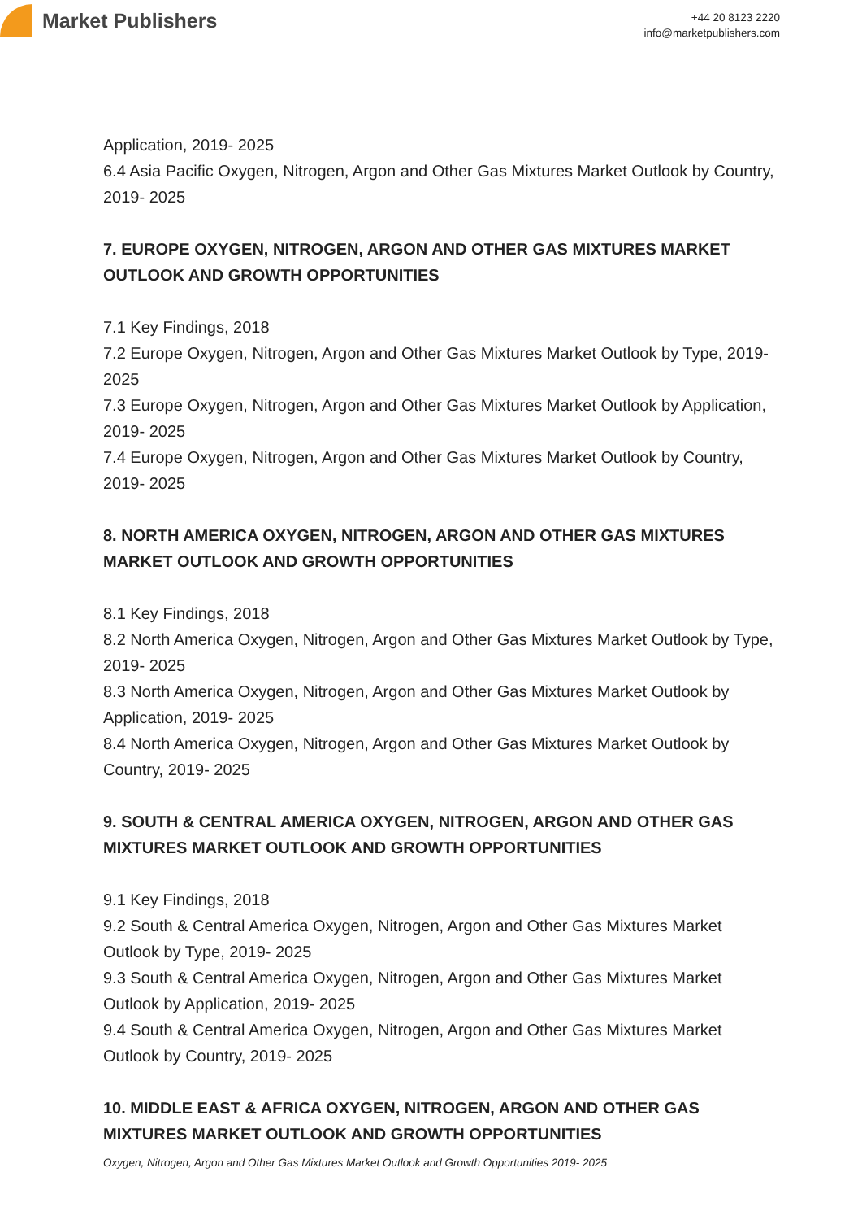Market Publishers
+44 20 8123 2220
info@marketpublishers.com
Application, 2019- 2025
6.4 Asia Pacific Oxygen, Nitrogen, Argon and Other Gas Mixtures Market Outlook by Country, 2019- 2025
7. EUROPE OXYGEN, NITROGEN, ARGON AND OTHER GAS MIXTURES MARKET OUTLOOK AND GROWTH OPPORTUNITIES
7.1 Key Findings, 2018
7.2 Europe Oxygen, Nitrogen, Argon and Other Gas Mixtures Market Outlook by Type, 2019- 2025
7.3 Europe Oxygen, Nitrogen, Argon and Other Gas Mixtures Market Outlook by Application, 2019- 2025
7.4 Europe Oxygen, Nitrogen, Argon and Other Gas Mixtures Market Outlook by Country, 2019- 2025
8. NORTH AMERICA OXYGEN, NITROGEN, ARGON AND OTHER GAS MIXTURES MARKET OUTLOOK AND GROWTH OPPORTUNITIES
8.1 Key Findings, 2018
8.2 North America Oxygen, Nitrogen, Argon and Other Gas Mixtures Market Outlook by Type, 2019- 2025
8.3 North America Oxygen, Nitrogen, Argon and Other Gas Mixtures Market Outlook by Application, 2019- 2025
8.4 North America Oxygen, Nitrogen, Argon and Other Gas Mixtures Market Outlook by Country, 2019- 2025
9. SOUTH & CENTRAL AMERICA OXYGEN, NITROGEN, ARGON AND OTHER GAS MIXTURES MARKET OUTLOOK AND GROWTH OPPORTUNITIES
9.1 Key Findings, 2018
9.2 South & Central America Oxygen, Nitrogen, Argon and Other Gas Mixtures Market Outlook by Type, 2019- 2025
9.3 South & Central America Oxygen, Nitrogen, Argon and Other Gas Mixtures Market Outlook by Application, 2019- 2025
9.4 South & Central America Oxygen, Nitrogen, Argon and Other Gas Mixtures Market Outlook by Country, 2019- 2025
10. MIDDLE EAST & AFRICA OXYGEN, NITROGEN, ARGON AND OTHER GAS MIXTURES MARKET OUTLOOK AND GROWTH OPPORTUNITIES
Oxygen, Nitrogen, Argon and Other Gas Mixtures Market Outlook and Growth Opportunities 2019- 2025